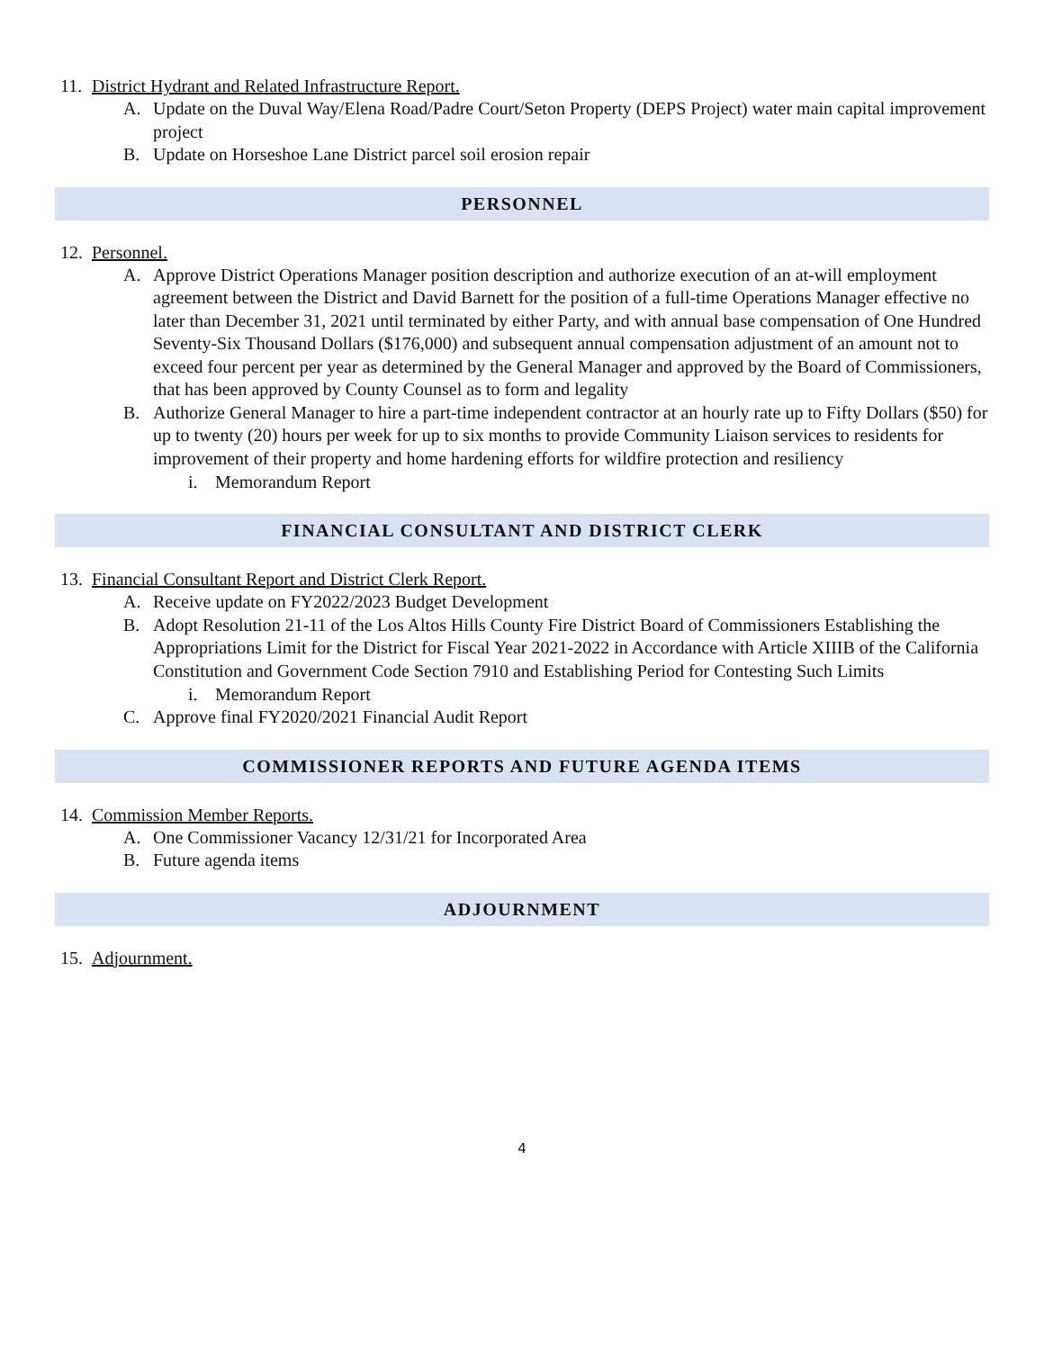11. District Hydrant and Related Infrastructure Report.
A. Update on the Duval Way/Elena Road/Padre Court/Seton Property (DEPS Project) water main capital improvement project
B. Update on Horseshoe Lane District parcel soil erosion repair
PERSONNEL
12. Personnel.
A. Approve District Operations Manager position description and authorize execution of an at-will employment agreement between the District and David Barnett for the position of a full-time Operations Manager effective no later than December 31, 2021 until terminated by either Party, and with annual base compensation of One Hundred Seventy-Six Thousand Dollars ($176,000) and subsequent annual compensation adjustment of an amount not to exceed four percent per year as determined by the General Manager and approved by the Board of Commissioners, that has been approved by County Counsel as to form and legality
B. Authorize General Manager to hire a part-time independent contractor at an hourly rate up to Fifty Dollars ($50) for up to twenty (20) hours per week for up to six months to provide Community Liaison services to residents for improvement of their property and home hardening efforts for wildfire protection and resiliency
i. Memorandum Report
FINANCIAL CONSULTANT AND DISTRICT CLERK
13. Financial Consultant Report and District Clerk Report.
A. Receive update on FY2022/2023 Budget Development
B. Adopt Resolution 21-11 of the Los Altos Hills County Fire District Board of Commissioners Establishing the Appropriations Limit for the District for Fiscal Year 2021-2022 in Accordance with Article XIIIB of the California Constitution and Government Code Section 7910 and Establishing Period for Contesting Such Limits
i. Memorandum Report
C. Approve final FY2020/2021 Financial Audit Report
COMMISSIONER REPORTS AND FUTURE AGENDA ITEMS
14. Commission Member Reports.
A. One Commissioner Vacancy 12/31/21 for Incorporated Area
B. Future agenda items
ADJOURNMENT
15. Adjournment.
4